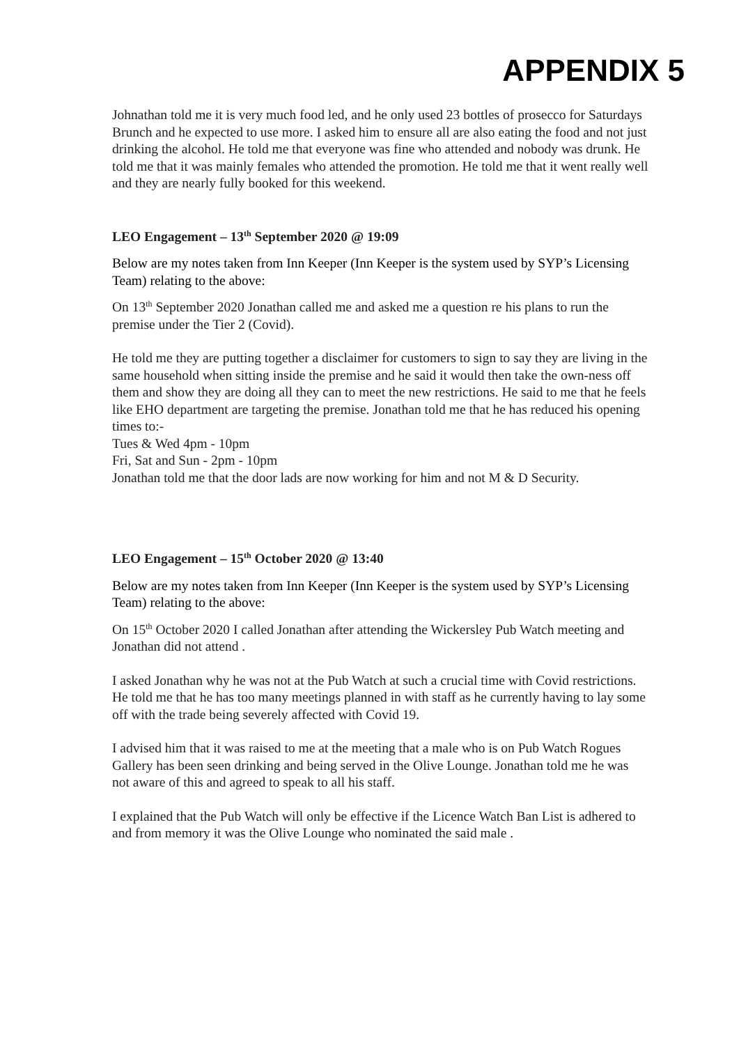APPENDIX 5
Johnathan told me it is very much food led, and he only used 23 bottles of prosecco for Saturdays Brunch and he expected to use more. I asked him to ensure all are also eating the food and not just drinking the alcohol. He told me that everyone was fine who attended and nobody was drunk. He told me that it was mainly females who attended the promotion. He told me that it went really well and they are nearly fully booked for this weekend.
LEO Engagement – 13<sup>th</sup> September 2020 @ 19:09
Below are my notes taken from Inn Keeper (Inn Keeper is the system used by SYP’s Licensing Team) relating to the above:
On 13<sup>th</sup> September 2020 Jonathan called me and asked me a question re his plans to run the premise under the Tier 2 (Covid).
He told me they are putting together a disclaimer for customers to sign to say they are living in the same household when sitting inside the premise and he said it would then take the own-ness off them and show they are doing all they can to meet the new restrictions. He said to me that he feels like EHO department are targeting the premise. Jonathan told me that he has reduced his opening times to:-
Tues & Wed 4pm - 10pm
Fri, Sat and Sun - 2pm - 10pm
Jonathan told me that the door lads are now working for him and not M & D Security.
LEO Engagement – 15<sup>th</sup> October 2020 @ 13:40
Below are my notes taken from Inn Keeper (Inn Keeper is the system used by SYP’s Licensing Team) relating to the above:
On 15<sup>th</sup> October 2020 I called Jonathan after attending the Wickersley Pub Watch meeting and Jonathan did not attend .
I asked Jonathan why he was not at the Pub Watch at such a crucial time with Covid restrictions. He told me that he has too many meetings planned in with staff as he currently having to lay some off with the trade being severely affected with Covid 19.
I advised him that it was raised to me at the meeting that a male who is on Pub Watch Rogues Gallery has been seen drinking and being served in the Olive Lounge. Jonathan told me he was not aware of this and agreed to speak to all his staff.
I explained that the Pub Watch will only be effective if the Licence Watch Ban List is adhered to and from memory it was the Olive Lounge who nominated the said male .